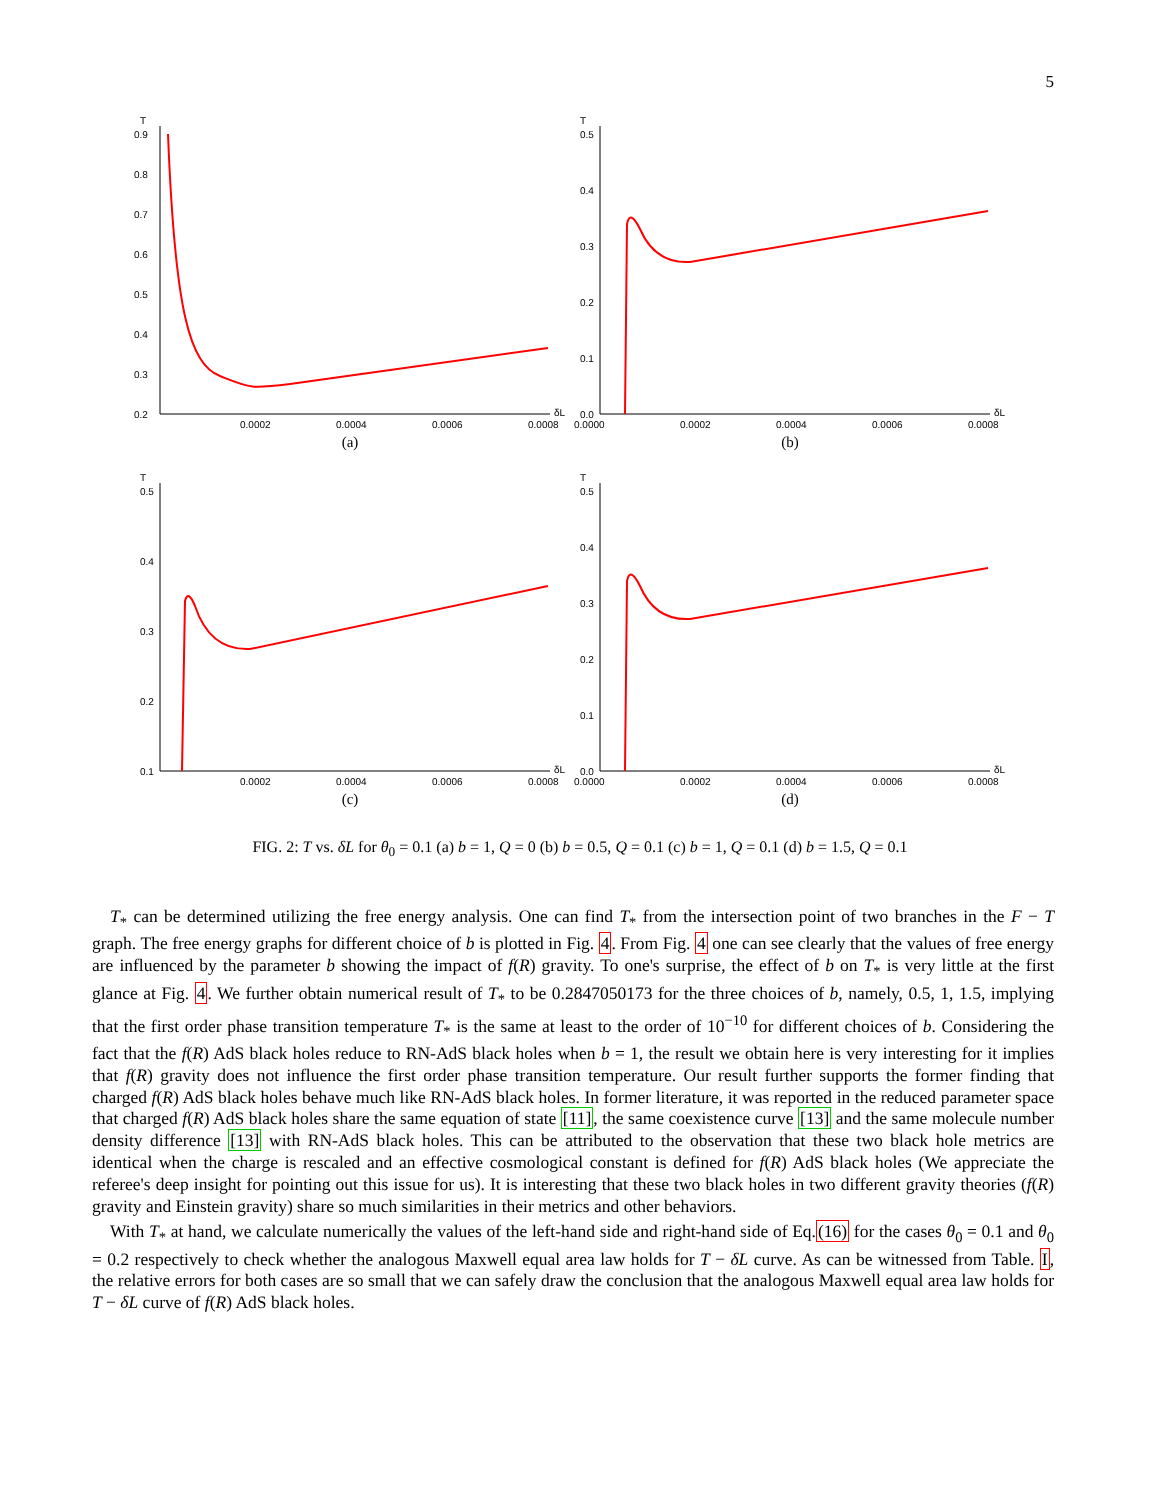5
T
0.9
0.8
0.7
0.6
0.5
0.4
0.3
0.2
0.0002
0.0004
0.0006
0.0008
δL
(a)
T
0.5
0.4
0.3
0.2
0.1
0.0
0.0000
0.0002
0.0004
0.0006
0.0008
δL
(b)
T
0.5
0.4
0.3
0.2
0.1
0.0002
0.0004
0.0006
0.0008
δL
(c)
T
0.5
0.4
0.3
0.2
0.1
0.0
0.0000
0.0002
0.0004
0.0006
0.0008
δL
(d)
FIG. 2: T vs. δL for θ<sub>0</sub> = 0.1 (a) b = 1, Q = 0 (b) b = 0.5, Q = 0.1 (c) b = 1, Q = 0.1 (d) b = 1.5, Q = 0.1
T<sub>*</sub> can be determined utilizing the free energy analysis. One can find T<sub>*</sub> from the intersection point of two branches in the F − T graph. The free energy graphs for different choice of b is plotted in Fig. 4. From Fig. 4 one can see clearly that the values of free energy are influenced by the parameter b showing the impact of f(R) gravity. To one's surprise, the effect of b on T<sub>*</sub> is very little at the first glance at Fig. 4. We further obtain numerical result of T<sub>*</sub> to be 0.2847050173 for the three choices of b, namely, 0.5, 1, 1.5, implying that the first order phase transition temperature T<sub>*</sub> is the same at least to the order of 10<sup>−10</sup> for different choices of b. Considering the fact that the f(R) AdS black holes reduce to RN-AdS black holes when b = 1, the result we obtain here is very interesting for it implies that f(R) gravity does not influence the first order phase transition temperature. Our result further supports the former finding that charged f(R) AdS black holes behave much like RN-AdS black holes. In former literature, it was reported in the reduced parameter space that charged f(R) AdS black holes share the same equation of state [11], the same coexistence curve [13] and the same molecule number density difference [13] with RN-AdS black holes. This can be attributed to the observation that these two black hole metrics are identical when the charge is rescaled and an effective cosmological constant is defined for f(R) AdS black holes (We appreciate the referee's deep insight for pointing out this issue for us). It is interesting that these two black holes in two different gravity theories (f(R) gravity and Einstein gravity) share so much similarities in their metrics and other behaviors.
With T<sub>*</sub> at hand, we calculate numerically the values of the left-hand side and right-hand side of Eq.(16) for the cases θ<sub>0</sub> = 0.1 and θ<sub>0</sub> = 0.2 respectively to check whether the analogous Maxwell equal area law holds for T − δL curve. As can be witnessed from Table. I, the relative errors for both cases are so small that we can safely draw the conclusion that the analogous Maxwell equal area law holds for T − δL curve of f(R) AdS black holes.